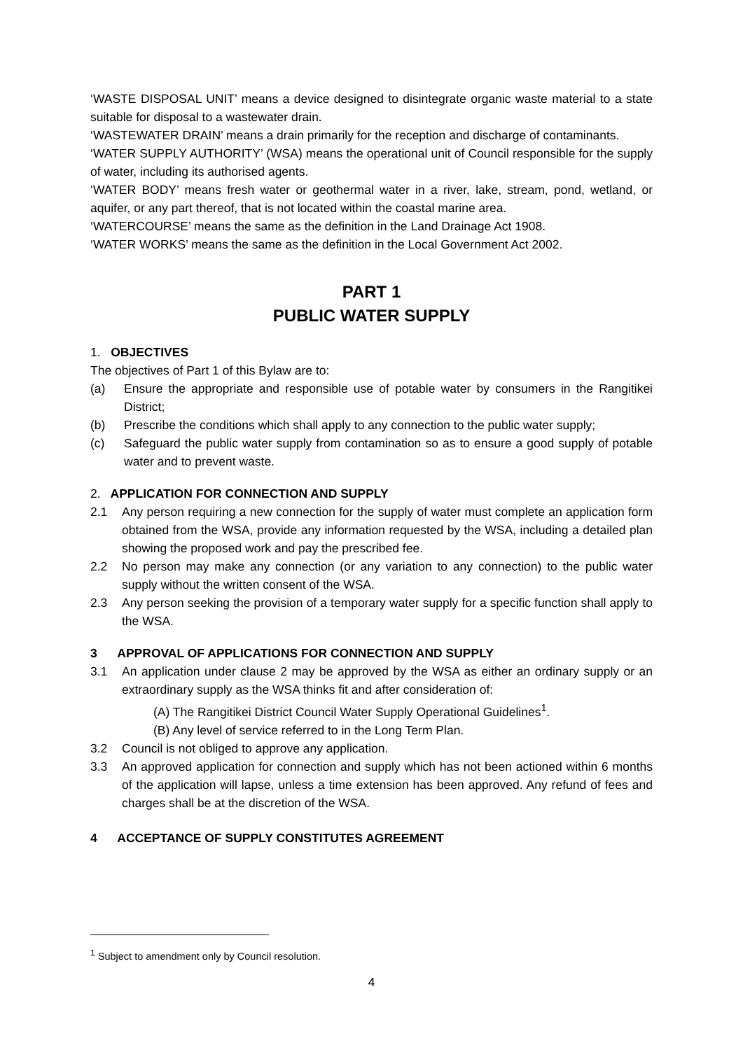‘WASTE DISPOSAL UNIT’ means a device designed to disintegrate organic waste material to a state suitable for disposal to a wastewater drain.
‘WASTEWATER DRAIN’ means a drain primarily for the reception and discharge of contaminants.
‘WATER SUPPLY AUTHORITY’ (WSA) means the operational unit of Council responsible for the supply of water, including its authorised agents.
‘WATER BODY’ means fresh water or geothermal water in a river, lake, stream, pond, wetland, or aquifer, or any part thereof, that is not located within the coastal marine area.
‘WATERCOURSE’ means the same as the definition in the Land Drainage Act 1908.
‘WATER WORKS’ means the same as the definition in the Local Government Act 2002.
PART 1
PUBLIC WATER SUPPLY
1. OBJECTIVES
The objectives of Part 1 of this Bylaw are to:
(a) Ensure the appropriate and responsible use of potable water by consumers in the Rangitikei District;
(b) Prescribe the conditions which shall apply to any connection to the public water supply;
(c) Safeguard the public water supply from contamination so as to ensure a good supply of potable water and to prevent waste.
2. APPLICATION FOR CONNECTION AND SUPPLY
2.1 Any person requiring a new connection for the supply of water must complete an application form obtained from the WSA, provide any information requested by the WSA, including a detailed plan showing the proposed work and pay the prescribed fee.
2.2 No person may make any connection (or any variation to any connection) to the public water supply without the written consent of the WSA.
2.3 Any person seeking the provision of a temporary water supply for a specific function shall apply to the WSA.
3 APPROVAL OF APPLICATIONS FOR CONNECTION AND SUPPLY
3.1 An application under clause 2 may be approved by the WSA as either an ordinary supply or an extraordinary supply as the WSA thinks fit and after consideration of:
(A) The Rangitikei District Council Water Supply Operational Guidelines<sup>1</sup>.
(B) Any level of service referred to in the Long Term Plan.
3.2 Council is not obliged to approve any application.
3.3 An approved application for connection and supply which has not been actioned within 6 months of the application will lapse, unless a time extension has been approved. Any refund of fees and charges shall be at the discretion of the WSA.
4 ACCEPTANCE OF SUPPLY CONSTITUTES AGREEMENT
<sup>1</sup> Subject to amendment only by Council resolution.
4